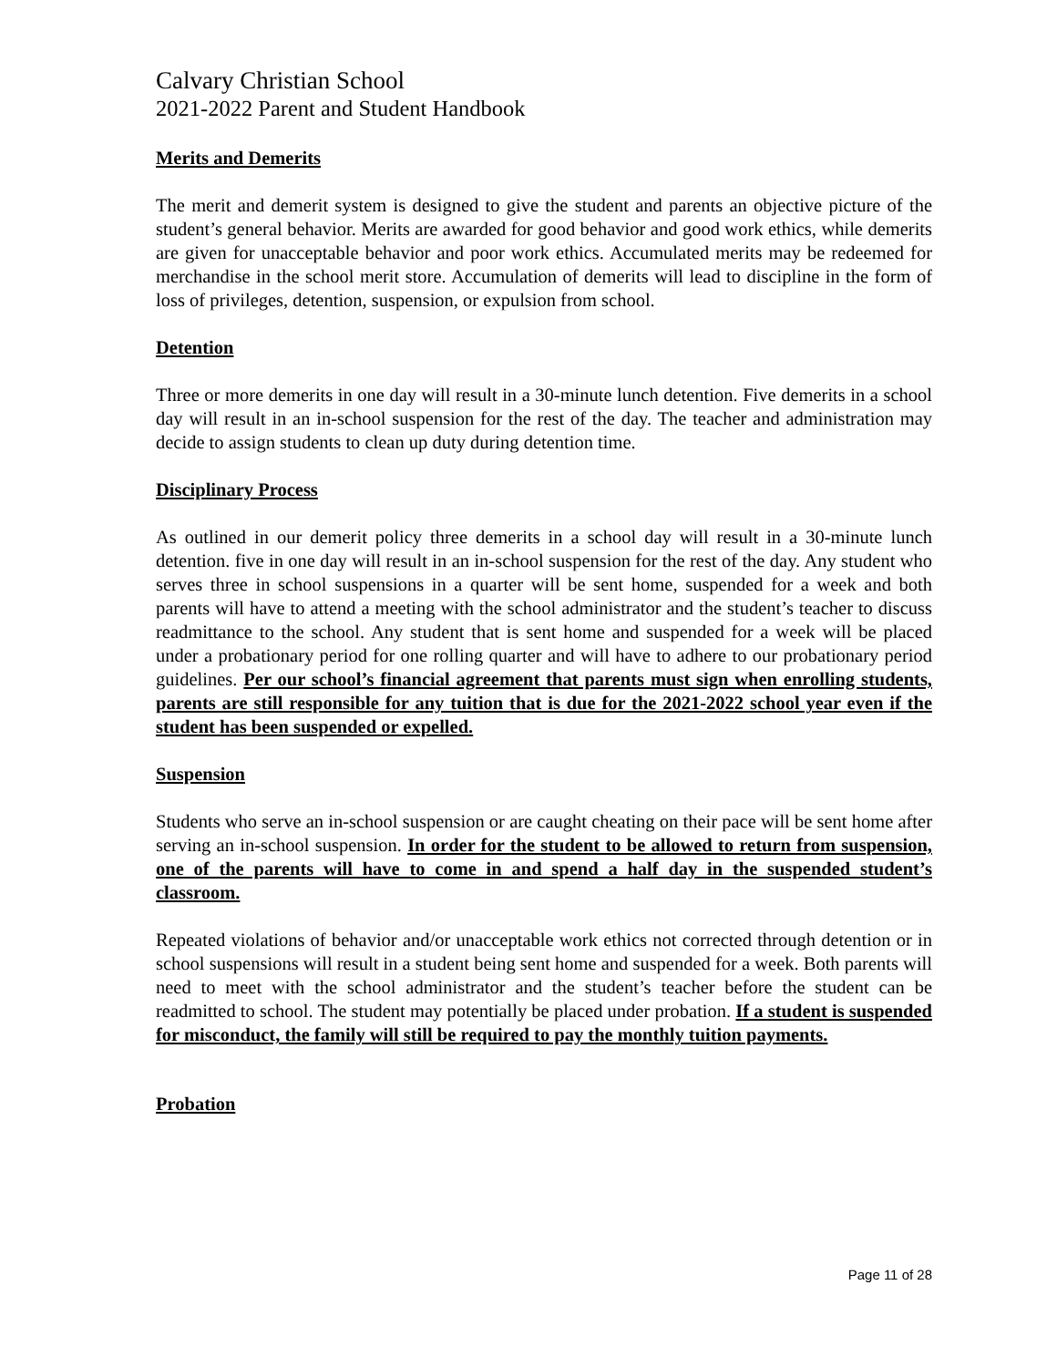Calvary Christian School
2021-2022 Parent and Student Handbook
Merits and Demerits
The merit and demerit system is designed to give the student and parents an objective picture of the student’s general behavior. Merits are awarded for good behavior and good work ethics, while demerits are given for unacceptable behavior and poor work ethics. Accumulated merits may be redeemed for merchandise in the school merit store. Accumulation of demerits will lead to discipline in the form of loss of privileges, detention, suspension, or expulsion from school.
Detention
Three or more demerits in one day will result in a 30-minute lunch detention. Five demerits in a school day will result in an in-school suspension for the rest of the day. The teacher and administration may decide to assign students to clean up duty during detention time.
Disciplinary Process
As outlined in our demerit policy three demerits in a school day will result in a 30-minute lunch detention. five in one day will result in an in-school suspension for the rest of the day. Any student who serves three in school suspensions in a quarter will be sent home, suspended for a week and both parents will have to attend a meeting with the school administrator and the student’s teacher to discuss readmittance to the school. Any student that is sent home and suspended for a week will be placed under a probationary period for one rolling quarter and will have to adhere to our probationary period guidelines. Per our school’s financial agreement that parents must sign when enrolling students, parents are still responsible for any tuition that is due for the 2021-2022 school year even if the student has been suspended or expelled.
Suspension
Students who serve an in-school suspension or are caught cheating on their pace will be sent home after serving an in-school suspension. In order for the student to be allowed to return from suspension, one of the parents will have to come in and spend a half day in the suspended student’s classroom.
Repeated violations of behavior and/or unacceptable work ethics not corrected through detention or in school suspensions will result in a student being sent home and suspended for a week. Both parents will need to meet with the school administrator and the student’s teacher before the student can be readmitted to school. The student may potentially be placed under probation. If a student is suspended for misconduct, the family will still be required to pay the monthly tuition payments.
Probation
Page 11 of 28